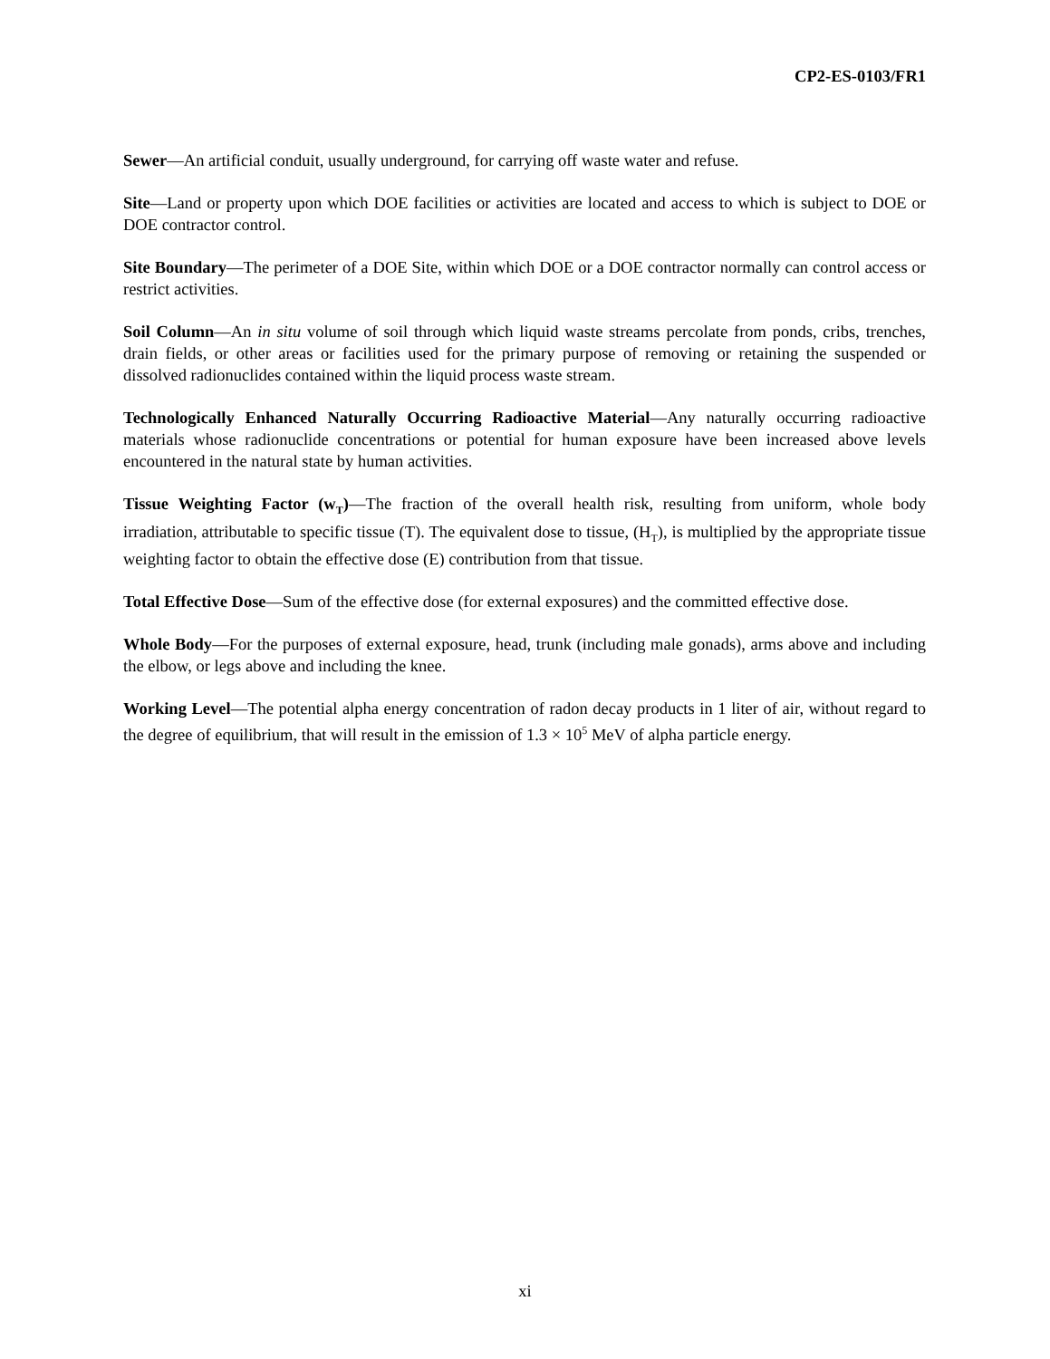CP2-ES-0103/FR1
Sewer—An artificial conduit, usually underground, for carrying off waste water and refuse.
Site—Land or property upon which DOE facilities or activities are located and access to which is subject to DOE or DOE contractor control.
Site Boundary—The perimeter of a DOE Site, within which DOE or a DOE contractor normally can control access or restrict activities.
Soil Column—An in situ volume of soil through which liquid waste streams percolate from ponds, cribs, trenches, drain fields, or other areas or facilities used for the primary purpose of removing or retaining the suspended or dissolved radionuclides contained within the liquid process waste stream.
Technologically Enhanced Naturally Occurring Radioactive Material—Any naturally occurring radioactive materials whose radionuclide concentrations or potential for human exposure have been increased above levels encountered in the natural state by human activities.
Tissue Weighting Factor (w<sub>T</sub>)—The fraction of the overall health risk, resulting from uniform, whole body irradiation, attributable to specific tissue (T). The equivalent dose to tissue, (H<sub>T</sub>), is multiplied by the appropriate tissue weighting factor to obtain the effective dose (E) contribution from that tissue.
Total Effective Dose—Sum of the effective dose (for external exposures) and the committed effective dose.
Whole Body—For the purposes of external exposure, head, trunk (including male gonads), arms above and including the elbow, or legs above and including the knee.
Working Level—The potential alpha energy concentration of radon decay products in 1 liter of air, without regard to the degree of equilibrium, that will result in the emission of 1.3 × 10<sup>5</sup> MeV of alpha particle energy.
xi